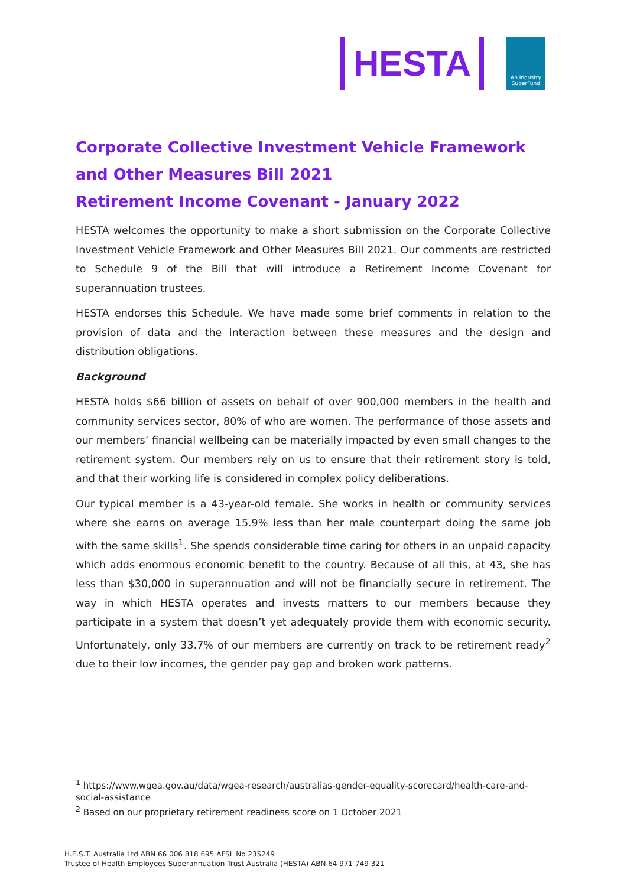HESTA
An Industry
SuperFund
Corporate Collective Investment Vehicle Framework and Other Measures Bill 2021
Retirement Income Covenant - January 2022
HESTA welcomes the opportunity to make a short submission on the Corporate Collective Investment Vehicle Framework and Other Measures Bill 2021. Our comments are restricted to Schedule 9 of the Bill that will introduce a Retirement Income Covenant for superannuation trustees.
HESTA endorses this Schedule. We have made some brief comments in relation to the provision of data and the interaction between these measures and the design and distribution obligations.
Background
HESTA holds $66 billion of assets on behalf of over 900,000 members in the health and community services sector, 80% of who are women. The performance of those assets and our members’ financial wellbeing can be materially impacted by even small changes to the retirement system. Our members rely on us to ensure that their retirement story is told, and that their working life is considered in complex policy deliberations.
Our typical member is a 43-year-old female. She works in health or community services where she earns on average 15.9% less than her male counterpart doing the same job with the same skills<sup>1</sup>. She spends considerable time caring for others in an unpaid capacity which adds enormous economic benefit to the country. Because of all this, at 43, she has less than $30,000 in superannuation and will not be financially secure in retirement. The way in which HESTA operates and invests matters to our members because they participate in a system that doesn’t yet adequately provide them with economic security. Unfortunately, only 33.7% of our members are currently on track to be retirement ready<sup>2</sup> due to their low incomes, the gender pay gap and broken work patterns.
<sup>1</sup> https://www.wgea.gov.au/data/wgea-research/australias-gender-equality-scorecard/health-care-and-social-assistance
<sup>2</sup> Based on our proprietary retirement readiness score on 1 October 2021
H.E.S.T. Australia Ltd ABN 66 006 818 695 AFSL No 235249
Trustee of Health Employees Superannuation Trust Australia (HESTA) ABN 64 971 749 321